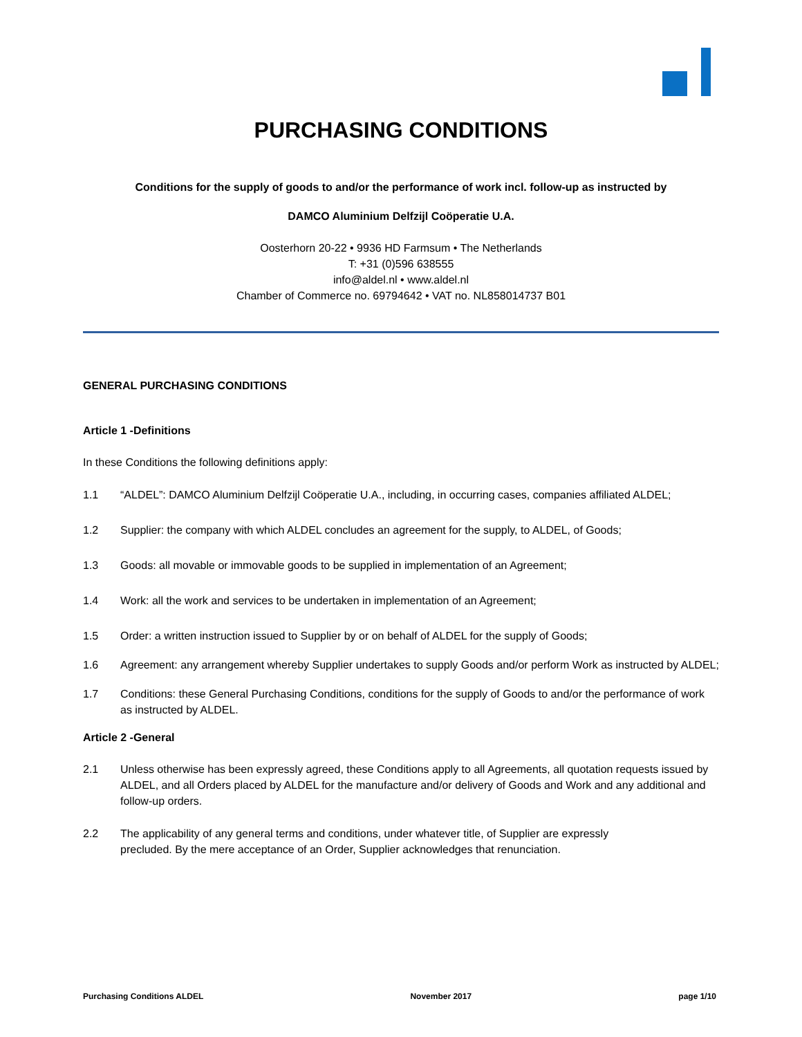PURCHASING CONDITIONS
Conditions for the supply of goods to and/or the performance of work incl. follow-up as instructed by
DAMCO Aluminium Delfzijl Coöperatie U.A.
Oosterhorn 20-22 • 9936 HD Farmsum • The Netherlands
T: +31 (0)596 638555
info@aldel.nl • www.aldel.nl
Chamber of Commerce no. 69794642 • VAT no. NL858014737 B01
GENERAL PURCHASING CONDITIONS
Article 1 -Definitions
In these Conditions the following definitions apply:
1.1 “ALDEL”: DAMCO Aluminium Delfzijl Coöperatie U.A., including, in occurring cases, companies affiliated ALDEL;
1.2 Supplier: the company with which ALDEL concludes an agreement for the supply, to ALDEL, of Goods;
1.3 Goods: all movable or immovable goods to be supplied in implementation of an Agreement;
1.4 Work: all the work and services to be undertaken in implementation of an Agreement;
1.5 Order: a written instruction issued to Supplier by or on behalf of ALDEL for the supply of Goods;
1.6 Agreement: any arrangement whereby Supplier undertakes to supply Goods and/or perform Work as instructed by ALDEL;
1.7 Conditions: these General Purchasing Conditions, conditions for the supply of Goods to and/or the performance of work as instructed by ALDEL.
Article 2 -General
2.1 Unless otherwise has been expressly agreed, these Conditions apply to all Agreements, all quotation requests issued by ALDEL, and all Orders placed by ALDEL for the manufacture and/or delivery of Goods and Work and any additional and follow-up orders.
2.2 The applicability of any general terms and conditions, under whatever title, of Supplier are expressly precluded. By the mere acceptance of an Order, Supplier acknowledges that renunciation.
Purchasing Conditions ALDEL November 2017 page 1/10